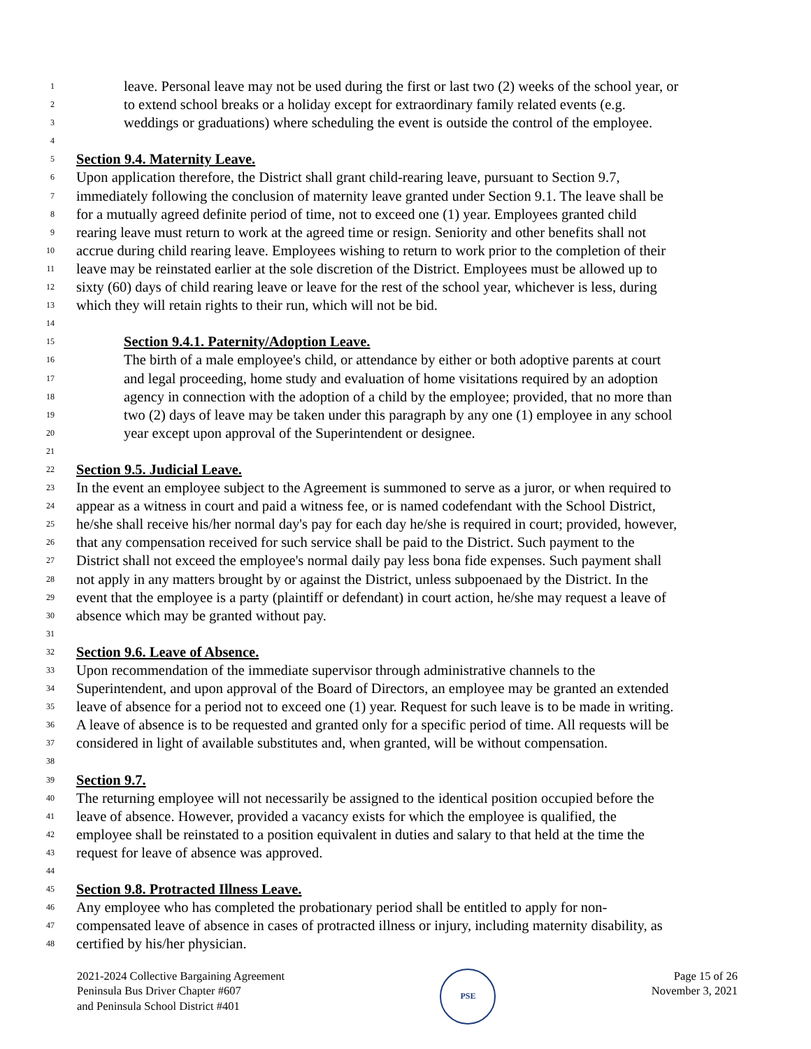1 leave. Personal leave may not be used during the first or last two (2) weeks of the school year, or
2 to extend school breaks or a holiday except for extraordinary family related events (e.g.
3 weddings or graduations) where scheduling the event is outside the control of the employee.
4
5 Section 9.4. Maternity Leave.
6 Upon application therefore, the District shall grant child-rearing leave, pursuant to Section 9.7,
7 immediately following the conclusion of maternity leave granted under Section 9.1. The leave shall be
8 for a mutually agreed definite period of time, not to exceed one (1) year. Employees granted child
9 rearing leave must return to work at the agreed time or resign. Seniority and other benefits shall not
10 accrue during child rearing leave. Employees wishing to return to work prior to the completion of their
11 leave may be reinstated earlier at the sole discretion of the District. Employees must be allowed up to
12 sixty (60) days of child rearing leave or leave for the rest of the school year, whichever is less, during
13 which they will retain rights to their run, which will not be bid.
14
15 Section 9.4.1. Paternity/Adoption Leave.
16 The birth of a male employee's child, or attendance by either or both adoptive parents at court
17 and legal proceeding, home study and evaluation of home visitations required by an adoption
18 agency in connection with the adoption of a child by the employee; provided, that no more than
19 two (2) days of leave may be taken under this paragraph by any one (1) employee in any school
20 year except upon approval of the Superintendent or designee.
21
22 Section 9.5. Judicial Leave.
23 In the event an employee subject to the Agreement is summoned to serve as a juror, or when required to
24 appear as a witness in court and paid a witness fee, or is named codefendant with the School District,
25 he/she shall receive his/her normal day's pay for each day he/she is required in court; provided, however,
26 that any compensation received for such service shall be paid to the District. Such payment to the
27 District shall not exceed the employee's normal daily pay less bona fide expenses. Such payment shall
28 not apply in any matters brought by or against the District, unless subpoenaed by the District. In the
29 event that the employee is a party (plaintiff or defendant) in court action, he/she may request a leave of
30 absence which may be granted without pay.
31
32 Section 9.6. Leave of Absence.
33 Upon recommendation of the immediate supervisor through administrative channels to the
34 Superintendent, and upon approval of the Board of Directors, an employee may be granted an extended
35 leave of absence for a period not to exceed one (1) year. Request for such leave is to be made in writing.
36 A leave of absence is to be requested and granted only for a specific period of time. All requests will be
37 considered in light of available substitutes and, when granted, will be without compensation.
38
39 Section 9.7.
40 The returning employee will not necessarily be assigned to the identical position occupied before the
41 leave of absence. However, provided a vacancy exists for which the employee is qualified, the
42 employee shall be reinstated to a position equivalent in duties and salary to that held at the time the
43 request for leave of absence was approved.
44
45 Section 9.8. Protracted Illness Leave.
46 Any employee who has completed the probationary period shall be entitled to apply for non-
47 compensated leave of absence in cases of protracted illness or injury, including maternity disability, as
48 certified by his/her physician.
2021-2024 Collective Bargaining Agreement
Peninsula Bus Driver Chapter #607
and Peninsula School District #401
PSE
Page 15 of 26
November 3, 2021